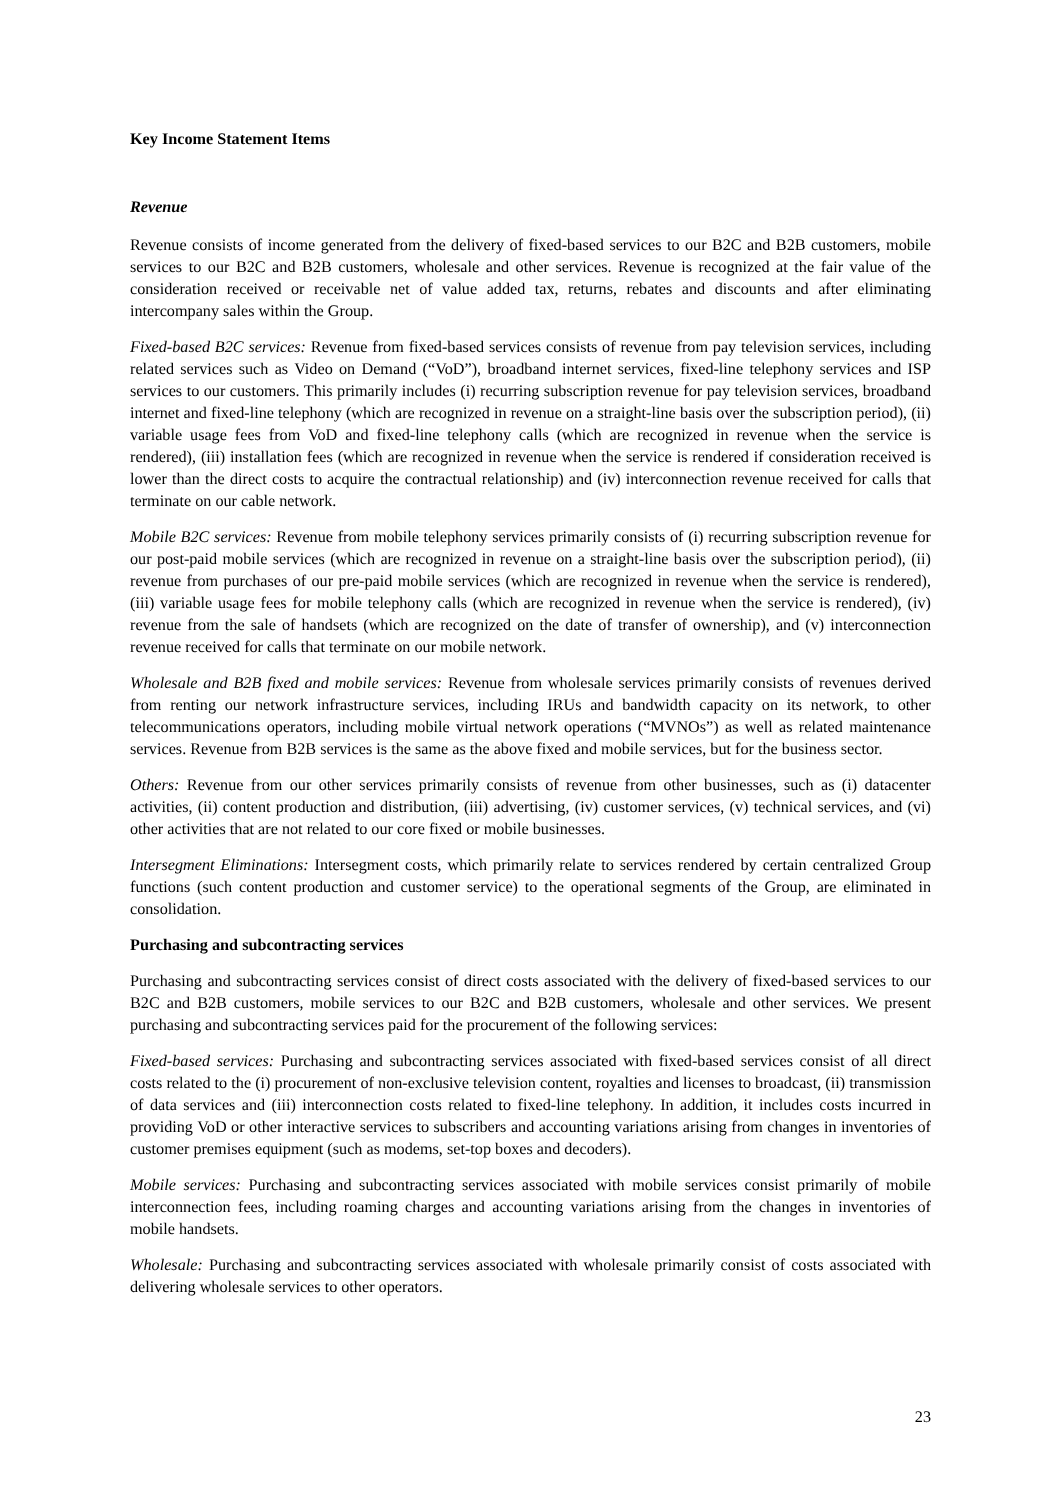Key Income Statement Items
Revenue
Revenue consists of income generated from the delivery of fixed-based services to our B2C and B2B customers, mobile services to our B2C and B2B customers, wholesale and other services. Revenue is recognized at the fair value of the consideration received or receivable net of value added tax, returns, rebates and discounts and after eliminating intercompany sales within the Group.
Fixed-based B2C services: Revenue from fixed-based services consists of revenue from pay television services, including related services such as Video on Demand (“VoD”), broadband internet services, fixed-line telephony services and ISP services to our customers. This primarily includes (i) recurring subscription revenue for pay television services, broadband internet and fixed-line telephony (which are recognized in revenue on a straight-line basis over the subscription period), (ii) variable usage fees from VoD and fixed-line telephony calls (which are recognized in revenue when the service is rendered), (iii) installation fees (which are recognized in revenue when the service is rendered if consideration received is lower than the direct costs to acquire the contractual relationship) and (iv) interconnection revenue received for calls that terminate on our cable network.
Mobile B2C services: Revenue from mobile telephony services primarily consists of (i) recurring subscription revenue for our post-paid mobile services (which are recognized in revenue on a straight-line basis over the subscription period), (ii) revenue from purchases of our pre-paid mobile services (which are recognized in revenue when the service is rendered), (iii) variable usage fees for mobile telephony calls (which are recognized in revenue when the service is rendered), (iv) revenue from the sale of handsets (which are recognized on the date of transfer of ownership), and (v) interconnection revenue received for calls that terminate on our mobile network.
Wholesale and B2B fixed and mobile services: Revenue from wholesale services primarily consists of revenues derived from renting our network infrastructure services, including IRUs and bandwidth capacity on its network, to other telecommunications operators, including mobile virtual network operations (“MVNOs”) as well as related maintenance services. Revenue from B2B services is the same as the above fixed and mobile services, but for the business sector.
Others: Revenue from our other services primarily consists of revenue from other businesses, such as (i) datacenter activities, (ii) content production and distribution, (iii) advertising, (iv) customer services, (v) technical services, and (vi) other activities that are not related to our core fixed or mobile businesses.
Intersegment Eliminations: Intersegment costs, which primarily relate to services rendered by certain centralized Group functions (such content production and customer service) to the operational segments of the Group, are eliminated in consolidation.
Purchasing and subcontracting services
Purchasing and subcontracting services consist of direct costs associated with the delivery of fixed-based services to our B2C and B2B customers, mobile services to our B2C and B2B customers, wholesale and other services. We present purchasing and subcontracting services paid for the procurement of the following services:
Fixed-based services: Purchasing and subcontracting services associated with fixed-based services consist of all direct costs related to the (i) procurement of non-exclusive television content, royalties and licenses to broadcast, (ii) transmission of data services and (iii) interconnection costs related to fixed-line telephony. In addition, it includes costs incurred in providing VoD or other interactive services to subscribers and accounting variations arising from changes in inventories of customer premises equipment (such as modems, set-top boxes and decoders).
Mobile services: Purchasing and subcontracting services associated with mobile services consist primarily of mobile interconnection fees, including roaming charges and accounting variations arising from the changes in inventories of mobile handsets.
Wholesale: Purchasing and subcontracting services associated with wholesale primarily consist of costs associated with delivering wholesale services to other operators.
23